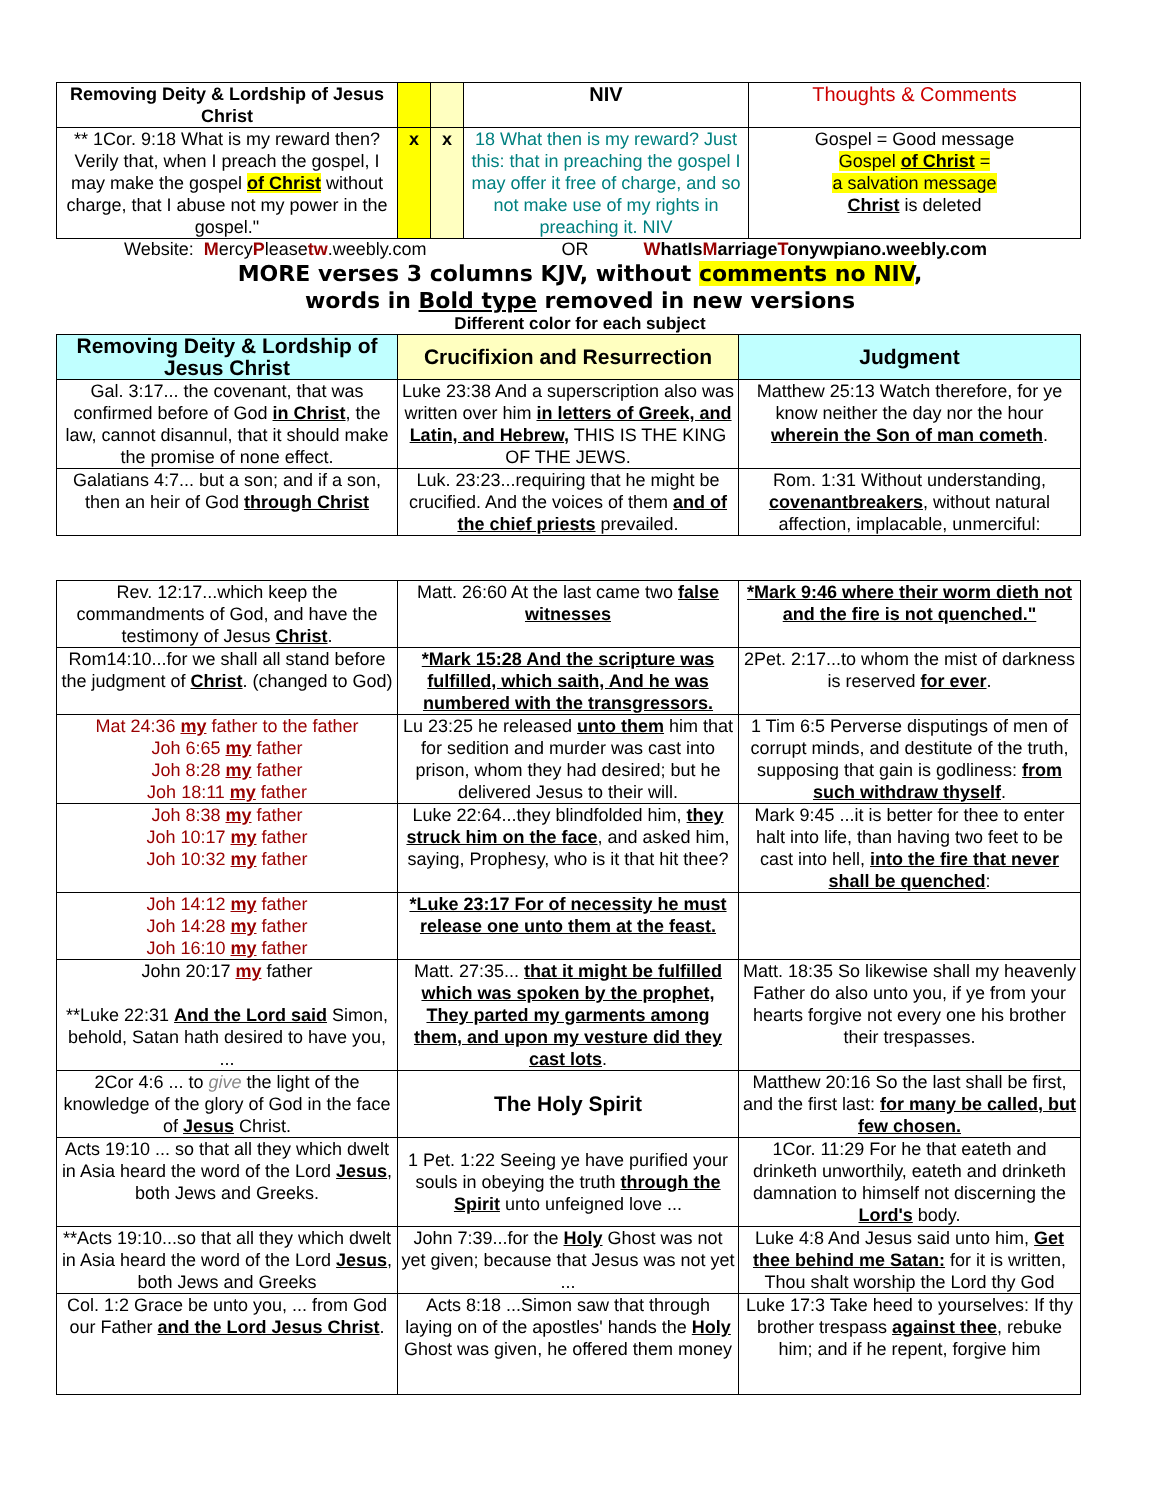| Removing Deity & Lordship of Jesus Christ | | | NIV | Thoughts & Comments |
| --- | --- | --- | --- | --- |
| ** 1Cor. 9:18 What is my reward then? Verily that, when I preach the gospel, I may make the gospel of Christ without charge, that I abuse not my power in the gospel." | x | x | 18 What then is my reward? Just this: that in preaching the gospel I may offer it free of charge, and so not make use of my rights in preaching it. NIV | Gospel = Good message Gospel of Christ = a salvation message Christ is deleted |
Website: MercyPleasetw.weebly.com OR WhatIsMarriageTonywpiano.weebly.com
MORE verses 3 columns KJV, without comments no NIV,
words in Bold type removed in new versions
Different color for each subject
| Removing Deity & Lordship of Jesus Christ | Crucifixion and Resurrection | Judgment |
| --- | --- | --- |
| Gal. 3:17... the covenant, that was confirmed before of God in Christ , the law, cannot disannul, that it should make the promise of none effect. | Luke 23:38 And a superscription also was written over him in letters of Greek, and Latin, and Hebrew, THIS IS THE KING OF THE JEWS. | Matthew 25:13 Watch therefore, for ye know neither the day nor the hour wherein the Son of man cometh . |
| Galatians 4:7... but a son; and if a son, then an heir of God through Christ | Luk. 23:23...requiring that he might be crucified. And the voices of them and of the chief priests prevailed. | Rom. 1:31 Without understanding, covenantbreakers , without natural affection, implacable, unmerciful: |
| Rev. 12:17...which keep the commandments of God, and have the testimony of Jesus Christ . | Matt. 26:60 At the last came two false witnesses | *Mark 9:46 where their worm dieth not and the fire is not quenched." |
| Rom14:10...for we shall all stand before the judgment of Christ . (changed to God) | *Mark 15:28 And the scripture was fulfilled, which saith, And he was numbered with the transgressors. | 2Pet. 2:17...to whom the mist of darkness is reserved for ever . |
| Mat 24:36 my father to the father Joh 6:65 my father Joh 8:28 my father Joh 18:11 my father | Lu 23:25 he released unto them him that for sedition and murder was cast into prison, whom they had desired; but he delivered Jesus to their will. | 1 Tim 6:5 Perverse disputings of men of corrupt minds, and destitute of the truth, supposing that gain is godliness: from such withdraw thyself . |
| Joh 8:38 my father Joh 10:17 my father Joh 10:32 my father | Luke 22:64...they blindfolded him, they struck him on the face , and asked him, saying, Prophesy, who is it that hit thee? | Mark 9:45 ...it is better for thee to enter halt into life, than having two feet to be cast into hell, into the fire that never shall be quenched : |
| Joh 14:12 my father Joh 14:28 my father Joh 16:10 my father | *Luke 23:17 For of necessity he must release one unto them at the feast. | |
| John 20:17 my father **Luke 22:31 And the Lord said Simon, behold, Satan hath desired to have you, ... | Matt. 27:35... that it might be fulfilled which was spoken by the prophet, They parted my garments among them, and upon my vesture did they cast lots . | Matt. 18:35 So likewise shall my heavenly Father do also unto you, if ye from your hearts forgive not every one his brother their trespasses. |
| 2Cor 4:6 ... to give the light of the knowledge of the glory of God in the face of Jesus Christ. | The Holy Spirit | Matthew 20:16 So the last shall be first, and the first last: for many be called, but few chosen. |
| Acts 19:10 ... so that all they which dwelt in Asia heard the word of the Lord Jesus , both Jews and Greeks. | 1 Pet. 1:22 Seeing ye have purified your souls in obeying the truth through the Spirit unto unfeigned love ... | 1Cor. 11:29 For he that eateth and drinketh unworthily, eateth and drinketh damnation to himself not discerning the Lord's body. |
| **Acts 19:10...so that all they which dwelt in Asia heard the word of the Lord Jesus , both Jews and Greeks | John 7:39...for the Holy Ghost was not yet given; because that Jesus was not yet ... | Luke 4:8 And Jesus said unto him, Get thee behind me Satan: for it is written, Thou shalt worship the Lord thy God |
| Col. 1:2 Grace be unto you, ... from God our Father and the Lord Jesus Christ . | Acts 8:18 ...Simon saw that through laying on of the apostles' hands the Holy Ghost was given, he offered them money | Luke 17:3 Take heed to yourselves: If thy brother trespass against thee , rebuke him; and if he repent, forgive him |